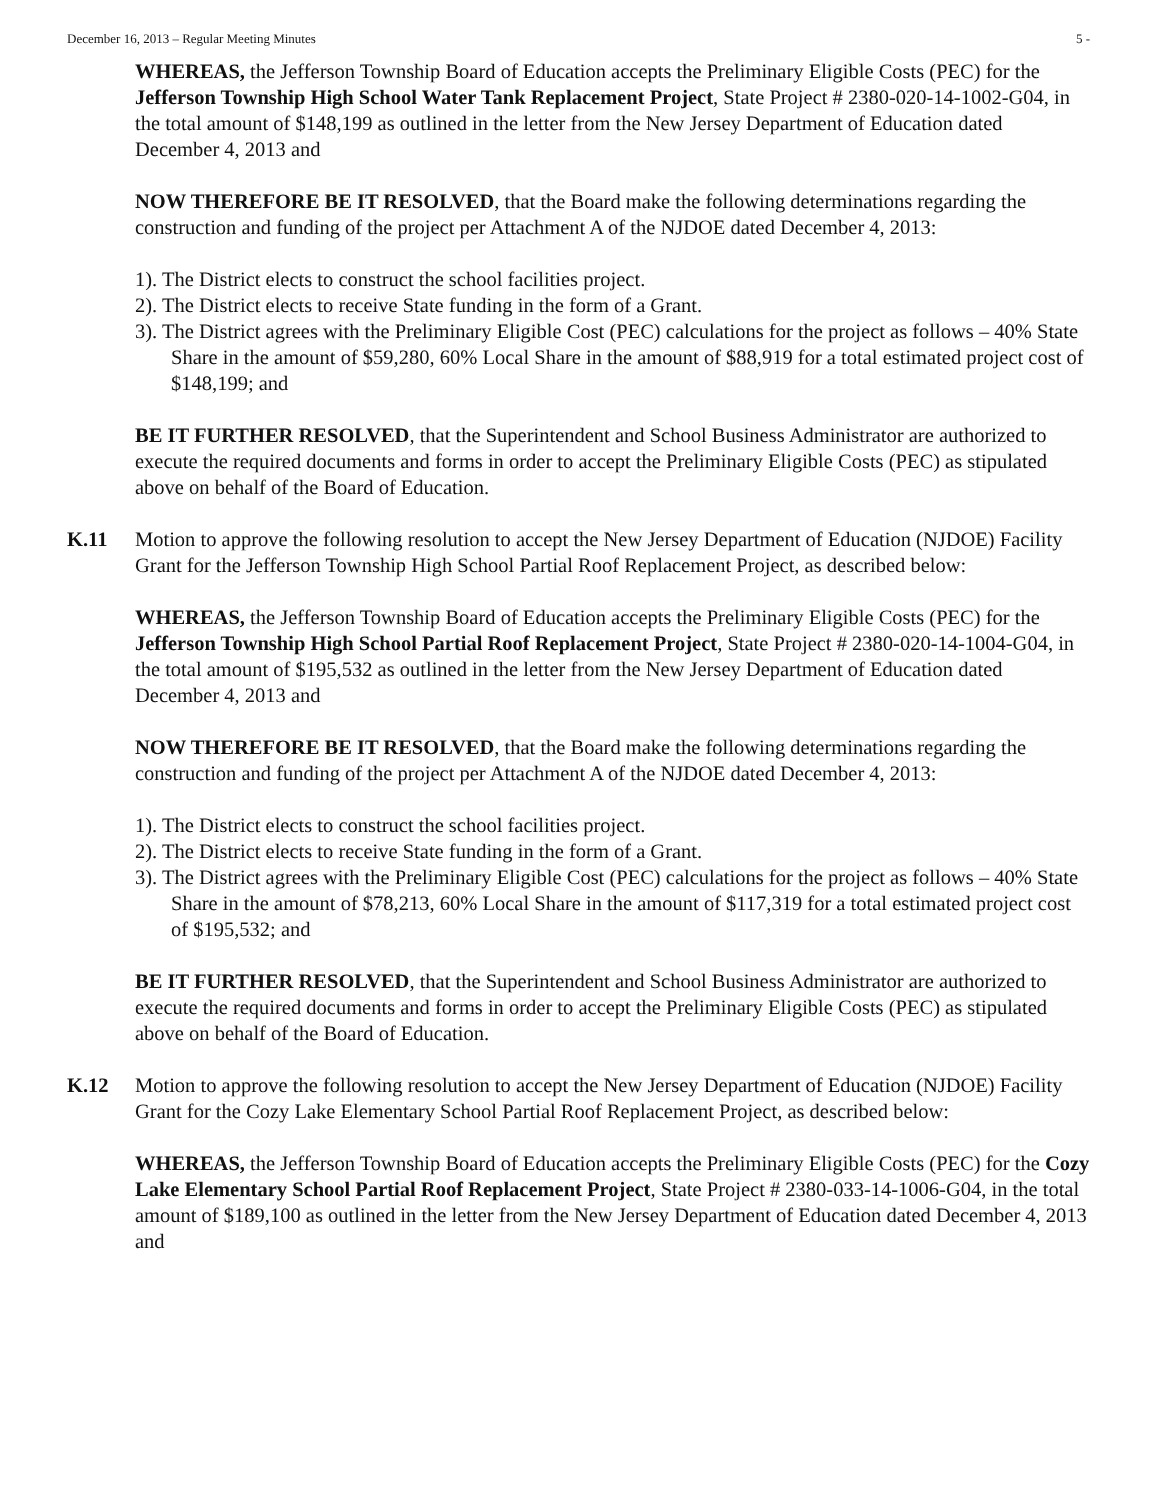December 16, 2013 – Regular Meeting Minutes 5 -
WHEREAS, the Jefferson Township Board of Education accepts the Preliminary Eligible Costs (PEC) for the Jefferson Township High School Water Tank Replacement Project, State Project # 2380-020-14-1002-G04, in the total amount of $148,199 as outlined in the letter from the New Jersey Department of Education dated December 4, 2013 and
NOW THEREFORE BE IT RESOLVED, that the Board make the following determinations regarding the construction and funding of the project per Attachment A of the NJDOE dated December 4, 2013:
1). The District elects to construct the school facilities project.
2). The District elects to receive State funding in the form of a Grant.
3). The District agrees with the Preliminary Eligible Cost (PEC) calculations for the project as follows – 40% State Share in the amount of $59,280, 60% Local Share in the amount of $88,919 for a total estimated project cost of $148,199; and
BE IT FURTHER RESOLVED, that the Superintendent and School Business Administrator are authorized to execute the required documents and forms in order to accept the Preliminary Eligible Costs (PEC) as stipulated above on behalf of the Board of Education.
K.11 Motion to approve the following resolution to accept the New Jersey Department of Education (NJDOE) Facility Grant for the Jefferson Township High School Partial Roof Replacement Project, as described below:
WHEREAS, the Jefferson Township Board of Education accepts the Preliminary Eligible Costs (PEC) for the Jefferson Township High School Partial Roof Replacement Project, State Project # 2380-020-14-1004-G04, in the total amount of $195,532 as outlined in the letter from the New Jersey Department of Education dated December 4, 2013 and
NOW THEREFORE BE IT RESOLVED, that the Board make the following determinations regarding the construction and funding of the project per Attachment A of the NJDOE dated December 4, 2013:
1). The District elects to construct the school facilities project.
2). The District elects to receive State funding in the form of a Grant.
3). The District agrees with the Preliminary Eligible Cost (PEC) calculations for the project as follows – 40% State Share in the amount of $78,213, 60% Local Share in the amount of $117,319 for a total estimated project cost of $195,532; and
BE IT FURTHER RESOLVED, that the Superintendent and School Business Administrator are authorized to execute the required documents and forms in order to accept the Preliminary Eligible Costs (PEC) as stipulated above on behalf of the Board of Education.
K.12 Motion to approve the following resolution to accept the New Jersey Department of Education (NJDOE) Facility Grant for the Cozy Lake Elementary School Partial Roof Replacement Project, as described below:
WHEREAS, the Jefferson Township Board of Education accepts the Preliminary Eligible Costs (PEC) for the Cozy Lake Elementary School Partial Roof Replacement Project, State Project # 2380-033-14-1006-G04, in the total amount of $189,100 as outlined in the letter from the New Jersey Department of Education dated December 4, 2013 and